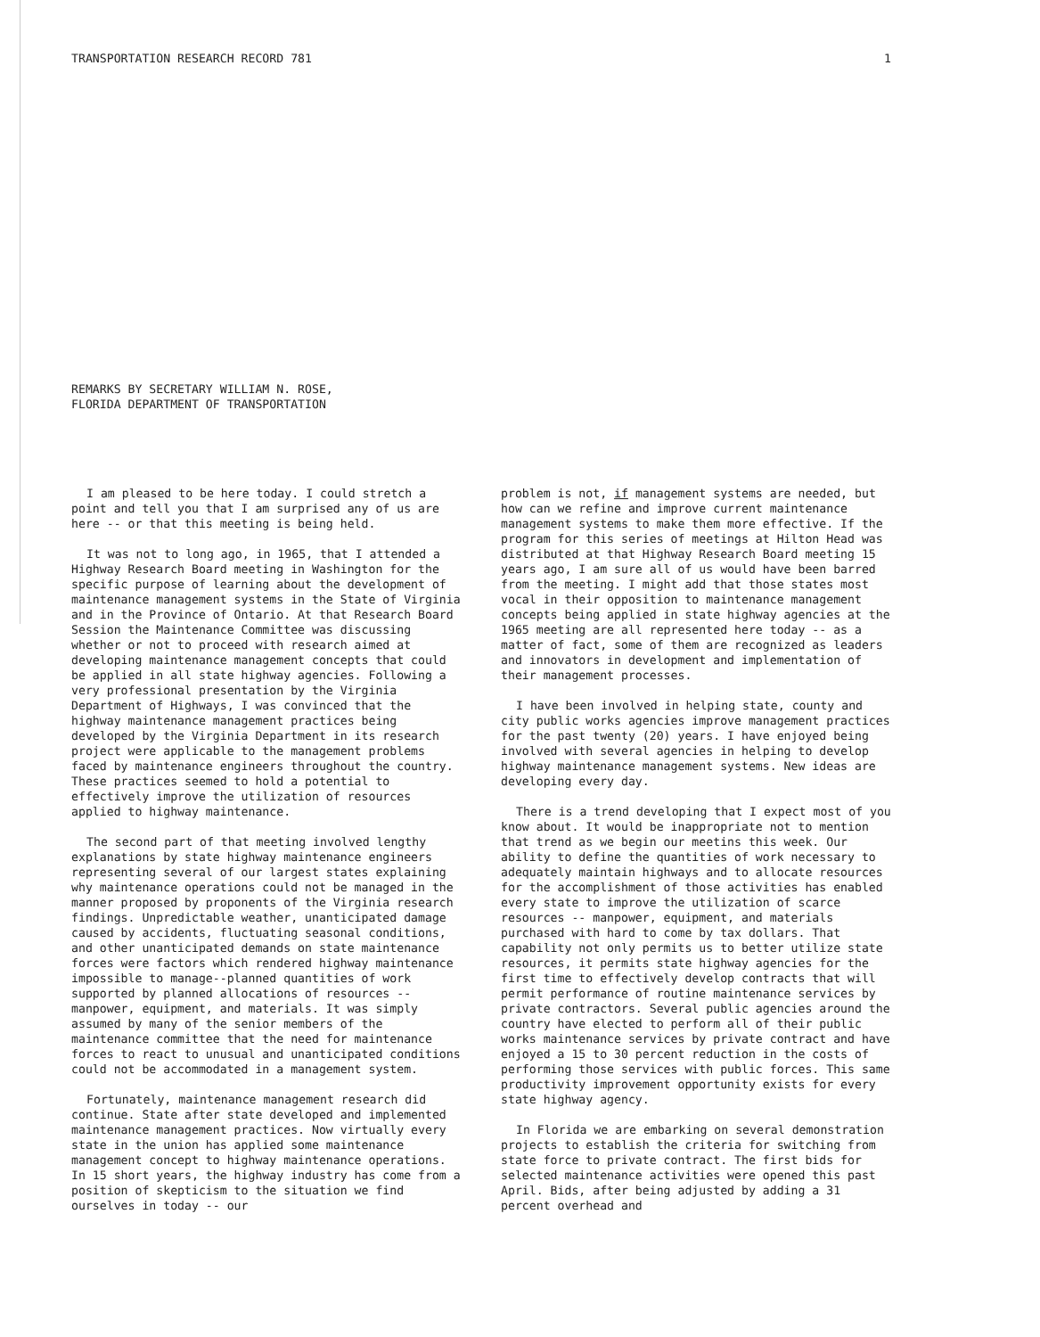TRANSPORTATION RESEARCH RECORD 781 1
REMARKS BY SECRETARY WILLIAM N. ROSE,
FLORIDA DEPARTMENT OF TRANSPORTATION
I am pleased to be here today. I could stretch a point and tell you that I am surprised any of us are here -- or that this meeting is being held.
It was not to long ago, in 1965, that I attended a Highway Research Board meeting in Washington for the specific purpose of learning about the development of maintenance management systems in the State of Virginia and in the Province of Ontario. At that Research Board Session the Maintenance Committee was discussing whether or not to proceed with research aimed at developing maintenance management concepts that could be applied in all state highway agencies. Following a very professional presentation by the Virginia Department of Highways, I was convinced that the highway maintenance management practices being developed by the Virginia Department in its research project were applicable to the management problems faced by maintenance engineers throughout the country. These practices seemed to hold a potential to effectively improve the utilization of resources applied to highway maintenance.
The second part of that meeting involved lengthy explanations by state highway maintenance engineers representing several of our largest states explaining why maintenance operations could not be managed in the manner proposed by proponents of the Virginia research findings. Unpredictable weather, unanticipated damage caused by accidents, fluctuating seasonal conditions, and other unanticipated demands on state maintenance forces were factors which rendered highway maintenance impossible to manage--planned quantities of work supported by planned allocations of resources -- manpower, equipment, and materials. It was simply assumed by many of the senior members of the maintenance committee that the need for maintenance forces to react to unusual and unanticipated conditions could not be accommodated in a management system.
Fortunately, maintenance management research did continue. State after state developed and implemented maintenance management practices. Now virtually every state in the union has applied some maintenance management concept to highway maintenance operations. In 15 short years, the highway industry has come from a position of skepticism to the situation we find ourselves in today -- our
problem is not, if management systems are needed, but how can we refine and improve current maintenance management systems to make them more effective. If the program for this series of meetings at Hilton Head was distributed at that Highway Research Board meeting 15 years ago, I am sure all of us would have been barred from the meeting. I might add that those states most vocal in their opposition to maintenance management concepts being applied in state highway agencies at the 1965 meeting are all represented here today -- as a matter of fact, some of them are recognized as leaders and innovators in development and implementation of their management processes.
I have been involved in helping state, county and city public works agencies improve management practices for the past twenty (20) years. I have enjoyed being involved with several agencies in helping to develop highway maintenance management systems. New ideas are developing every day.
There is a trend developing that I expect most of you know about. It would be inappropriate not to mention that trend as we begin our meetins this week. Our ability to define the quantities of work necessary to adequately maintain highways and to allocate resources for the accomplishment of those activities has enabled every state to improve the utilization of scarce resources -- manpower, equipment, and materials purchased with hard to come by tax dollars. That capability not only permits us to better utilize state resources, it permits state highway agencies for the first time to effectively develop contracts that will permit performance of routine maintenance services by private contractors. Several public agencies around the country have elected to perform all of their public works maintenance services by private contract and have enjoyed a 15 to 30 percent reduction in the costs of performing those services with public forces. This same productivity improvement opportunity exists for every state highway agency.
In Florida we are embarking on several demonstration projects to establish the criteria for switching from state force to private contract. The first bids for selected maintenance activities were opened this past April. Bids, after being adjusted by adding a 31 percent overhead and